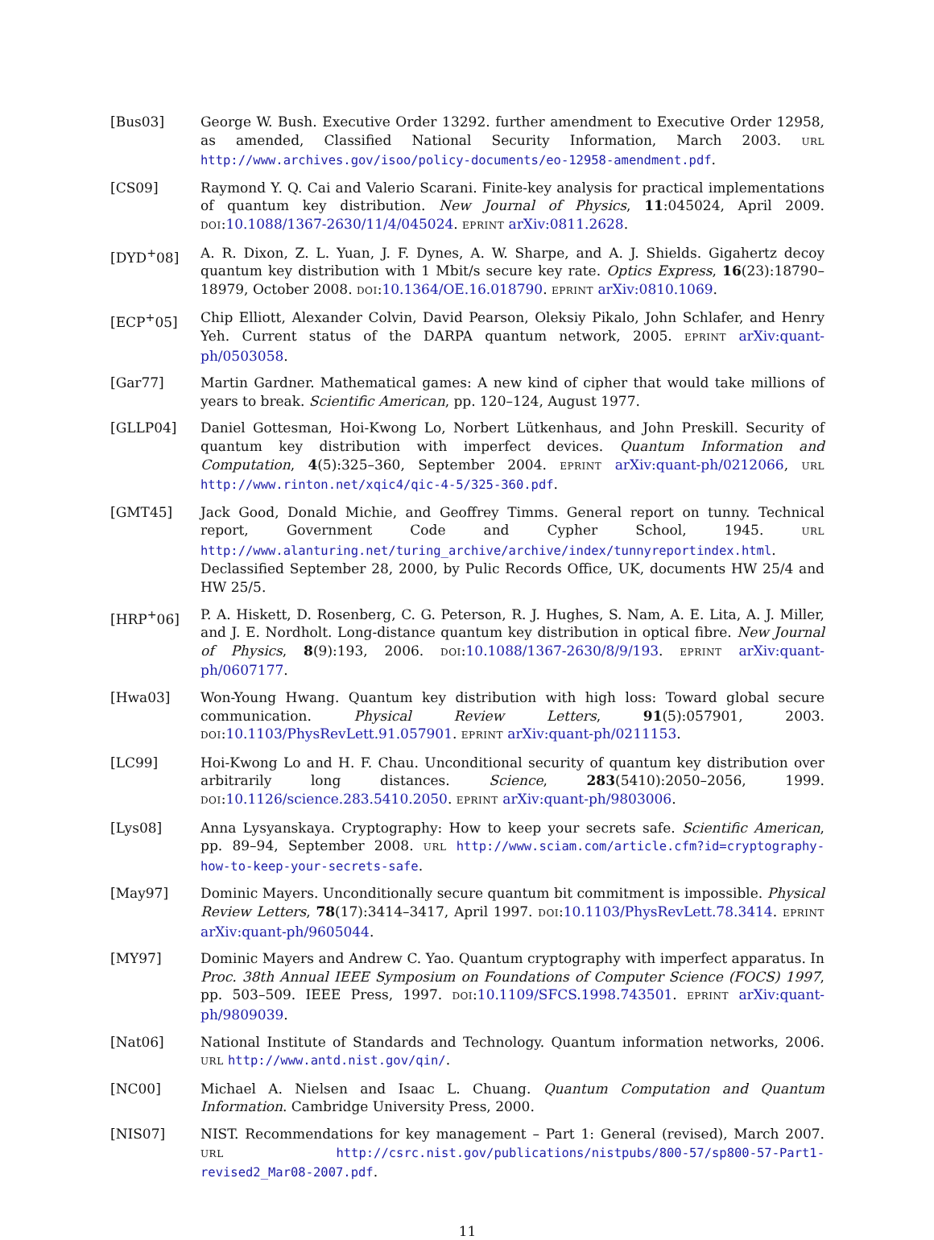[Bus03] George W. Bush. Executive Order 13292. further amendment to Executive Order 12958, as amended, Classified National Security Information, March 2003. URL http://www.archives.gov/isoo/policy-documents/eo-12958-amendment.pdf.
[CS09] Raymond Y. Q. Cai and Valerio Scarani. Finite-key analysis for practical implementations of quantum key distribution. New Journal of Physics, 11:045024, April 2009. DOI:10.1088/1367-2630/11/4/045024. EPRINT arXiv:0811.2628.
[DYD<sup>+</sup>08] A. R. Dixon, Z. L. Yuan, J. F. Dynes, A. W. Sharpe, and A. J. Shields. Gigahertz decoy quantum key distribution with 1 Mbit/s secure key rate. Optics Express, 16(23):18790–18979, October 2008. DOI:10.1364/OE.16.018790. EPRINT arXiv:0810.1069.
[ECP<sup>+</sup>05] Chip Elliott, Alexander Colvin, David Pearson, Oleksiy Pikalo, John Schlafer, and Henry Yeh. Current status of the DARPA quantum network, 2005. EPRINT arXiv:quant-ph/0503058.
[Gar77] Martin Gardner. Mathematical games: A new kind of cipher that would take millions of years to break. Scientific American, pp. 120–124, August 1977.
[GLLP04] Daniel Gottesman, Hoi-Kwong Lo, Norbert Lütkenhaus, and John Preskill. Security of quantum key distribution with imperfect devices. Quantum Information and Computation, 4(5):325–360, September 2004. EPRINT arXiv:quant-ph/0212066, URL http://www.rinton.net/xqic4/qic-4-5/325-360.pdf.
[GMT45] Jack Good, Donald Michie, and Geoffrey Timms. General report on tunny. Technical report, Government Code and Cypher School, 1945. URL http://www.alanturing.net/turing_archive/archive/index/tunnyreportindex.html. Declassified September 28, 2000, by Pulic Records Office, UK, documents HW 25/4 and HW 25/5.
[HRP<sup>+</sup>06] P. A. Hiskett, D. Rosenberg, C. G. Peterson, R. J. Hughes, S. Nam, A. E. Lita, A. J. Miller, and J. E. Nordholt. Long-distance quantum key distribution in optical fibre. New Journal of Physics, 8(9):193, 2006. DOI:10.1088/1367-2630/8/9/193. EPRINT arXiv:quant-ph/0607177.
[Hwa03] Won-Young Hwang. Quantum key distribution with high loss: Toward global secure communication. Physical Review Letters, 91(5):057901, 2003. DOI:10.1103/PhysRevLett.91.057901. EPRINT arXiv:quant-ph/0211153.
[LC99] Hoi-Kwong Lo and H. F. Chau. Unconditional security of quantum key distribution over arbitrarily long distances. Science, 283(5410):2050–2056, 1999. DOI:10.1126/science.283.5410.2050. EPRINT arXiv:quant-ph/9803006.
[Lys08] Anna Lysyanskaya. Cryptography: How to keep your secrets safe. Scientific American, pp. 89–94, September 2008. URL http://www.sciam.com/article.cfm?id=cryptography-how-to-keep-your-secrets-safe.
[May97] Dominic Mayers. Unconditionally secure quantum bit commitment is impossible. Physical Review Letters, 78(17):3414–3417, April 1997. DOI:10.1103/PhysRevLett.78.3414. EPRINT arXiv:quant-ph/9605044.
[MY97] Dominic Mayers and Andrew C. Yao. Quantum cryptography with imperfect apparatus. In Proc. 38th Annual IEEE Symposium on Foundations of Computer Science (FOCS) 1997, pp. 503–509. IEEE Press, 1997. DOI:10.1109/SFCS.1998.743501. EPRINT arXiv:quant-ph/9809039.
[Nat06] National Institute of Standards and Technology. Quantum information networks, 2006. URL http://www.antd.nist.gov/qin/.
[NC00] Michael A. Nielsen and Isaac L. Chuang. Quantum Computation and Quantum Information. Cambridge University Press, 2000.
[NIS07] NIST. Recommendations for key management – Part 1: General (revised), March 2007. URL http://csrc.nist.gov/publications/nistpubs/800-57/sp800-57-Part1-revised2_Mar08-2007.pdf.
11